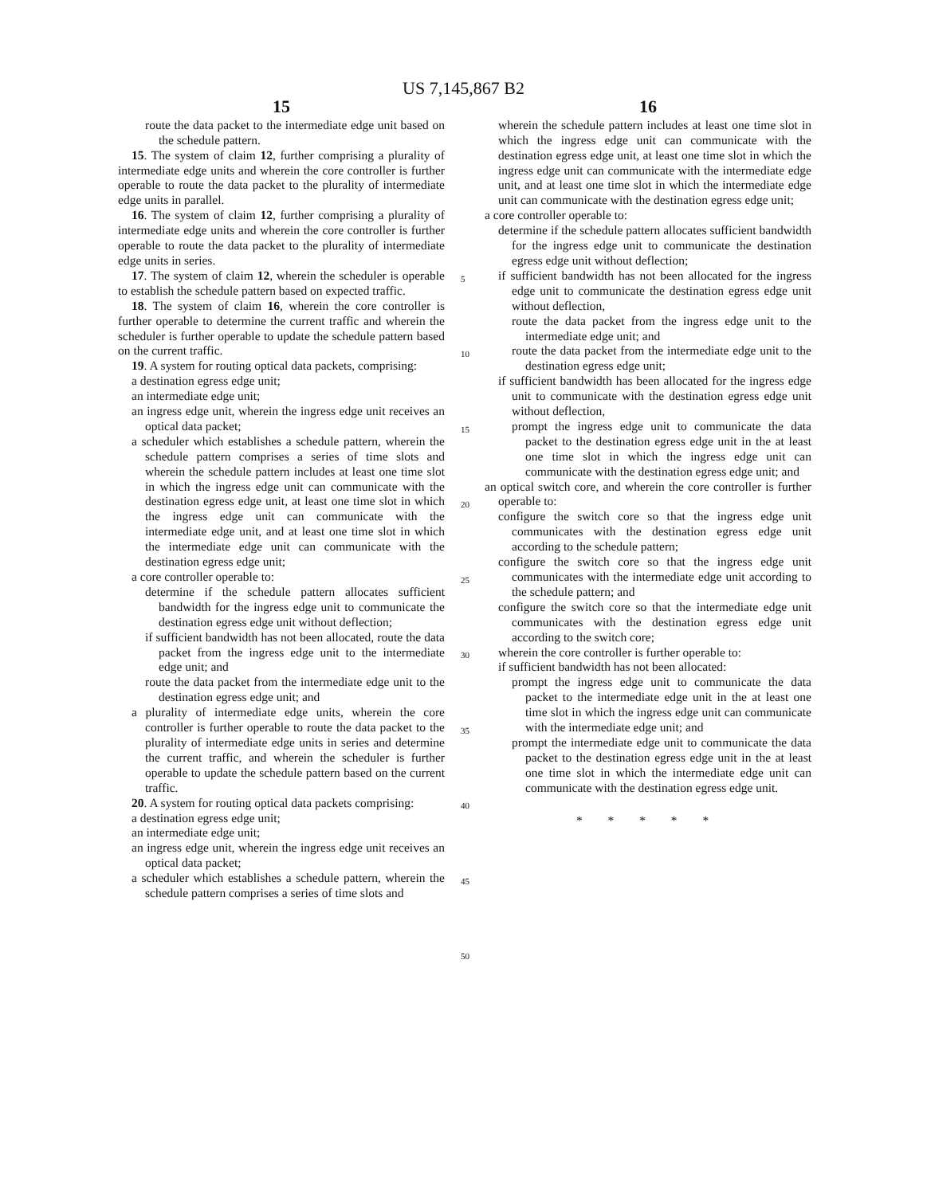US 7,145,867 B2
15
route the data packet to the intermediate edge unit based on the schedule pattern.
15. The system of claim 12, further comprising a plurality of intermediate edge units and wherein the core controller is further operable to route the data packet to the plurality of intermediate edge units in parallel.
16. The system of claim 12, further comprising a plurality of intermediate edge units and wherein the core controller is further operable to route the data packet to the plurality of intermediate edge units in series.
17. The system of claim 12, wherein the scheduler is operable to establish the schedule pattern based on expected traffic.
18. The system of claim 16, wherein the core controller is further operable to determine the current traffic and wherein the scheduler is further operable to update the schedule pattern based on the current traffic.
19. A system for routing optical data packets, comprising:
a destination egress edge unit;
an intermediate edge unit;
an ingress edge unit, wherein the ingress edge unit receives an optical data packet;
a scheduler which establishes a schedule pattern, wherein the schedule pattern comprises a series of time slots and wherein the schedule pattern includes at least one time slot in which the ingress edge unit can communicate with the destination egress edge unit, at least one time slot in which the ingress edge unit can communicate with the intermediate edge unit, and at least one time slot in which the intermediate edge unit can communicate with the destination egress edge unit;
a core controller operable to:
determine if the schedule pattern allocates sufficient bandwidth for the ingress edge unit to communicate the destination egress edge unit without deflection;
if sufficient bandwidth has not been allocated, route the data packet from the ingress edge unit to the intermediate edge unit; and
route the data packet from the intermediate edge unit to the destination egress edge unit; and
a plurality of intermediate edge units, wherein the core controller is further operable to route the data packet to the plurality of intermediate edge units in series and determine the current traffic, and wherein the scheduler is further operable to update the schedule pattern based on the current traffic.
20. A system for routing optical data packets comprising:
a destination egress edge unit;
an intermediate edge unit;
an ingress edge unit, wherein the ingress edge unit receives an optical data packet;
a scheduler which establishes a schedule pattern, wherein the schedule pattern comprises a series of time slots and
5
10
15
20
25
30
35
40
45
50
16
wherein the schedule pattern includes at least one time slot in which the ingress edge unit can communicate with the destination egress edge unit, at least one time slot in which the ingress edge unit can communicate with the intermediate edge unit, and at least one time slot in which the intermediate edge unit can communicate with the destination egress edge unit;
a core controller operable to:
determine if the schedule pattern allocates sufficient bandwidth for the ingress edge unit to communicate the destination egress edge unit without deflection;
if sufficient bandwidth has not been allocated for the ingress edge unit to communicate the destination egress edge unit without deflection,
route the data packet from the ingress edge unit to the intermediate edge unit; and
route the data packet from the intermediate edge unit to the destination egress edge unit;
if sufficient bandwidth has been allocated for the ingress edge unit to communicate with the destination egress edge unit without deflection,
prompt the ingress edge unit to communicate the data packet to the destination egress edge unit in the at least one time slot in which the ingress edge unit can communicate with the destination egress edge unit; and
an optical switch core, and wherein the core controller is further operable to:
configure the switch core so that the ingress edge unit communicates with the destination egress edge unit according to the schedule pattern;
configure the switch core so that the ingress edge unit communicates with the intermediate edge unit according to the schedule pattern; and
configure the switch core so that the intermediate edge unit communicates with the destination egress edge unit according to the switch core;
wherein the core controller is further operable to:
if sufficient bandwidth has not been allocated:
prompt the ingress edge unit to communicate the data packet to the intermediate edge unit in the at least one time slot in which the ingress edge unit can communicate with the intermediate edge unit; and
prompt the intermediate edge unit to communicate the data packet to the destination egress edge unit in the at least one time slot in which the intermediate edge unit can communicate with the destination egress edge unit.
* * * * *